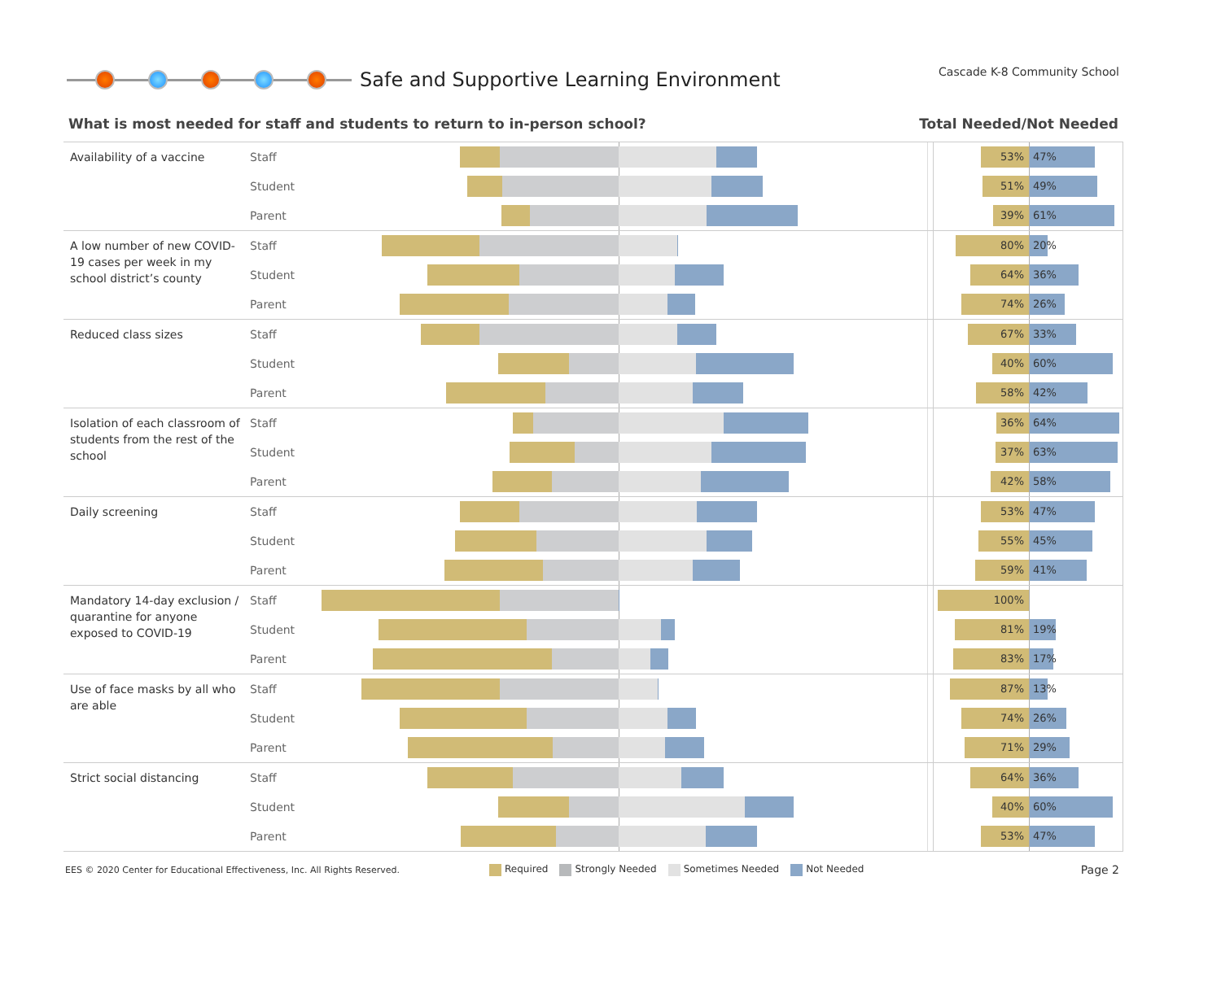Safe and Supportive Learning Environment
Cascade K-8 Community School
What is most needed for staff and students to return to in-person school?
Total Needed/Not Needed
Availability of a vaccine
Staff
53% 47%
Student
51% 49%
Parent
39% 61%
A low number of new COVID-19 cases per week in my school district’s county
Staff
80% 20%
Student
64% 36%
Parent
74% 26%
Reduced class sizes
Staff
67% 33%
Student
40% 60%
Parent
58% 42%
Isolation of each classroom of students from the rest of the school
Staff
36% 64%
Student
37% 63%
Parent
42% 58%
Daily screening
Staff
53% 47%
Student
55% 45%
Parent
59% 41%
Mandatory 14-day exclusion / quarantine for anyone exposed to COVID-19
Staff
100%
Student
81% 19%
Parent
83% 17%
Use of face masks by all who are able
Staff
87% 13%
Student
74% 26%
Parent
71% 29%
Strict social distancing
Staff
64% 36%
Student
40% 60%
Parent
53% 47%
EES © 2020 Center for Educational Effectiveness, Inc. All Rights Reserved.
Required Strongly Needed Sometimes Needed Not Needed
Page 2